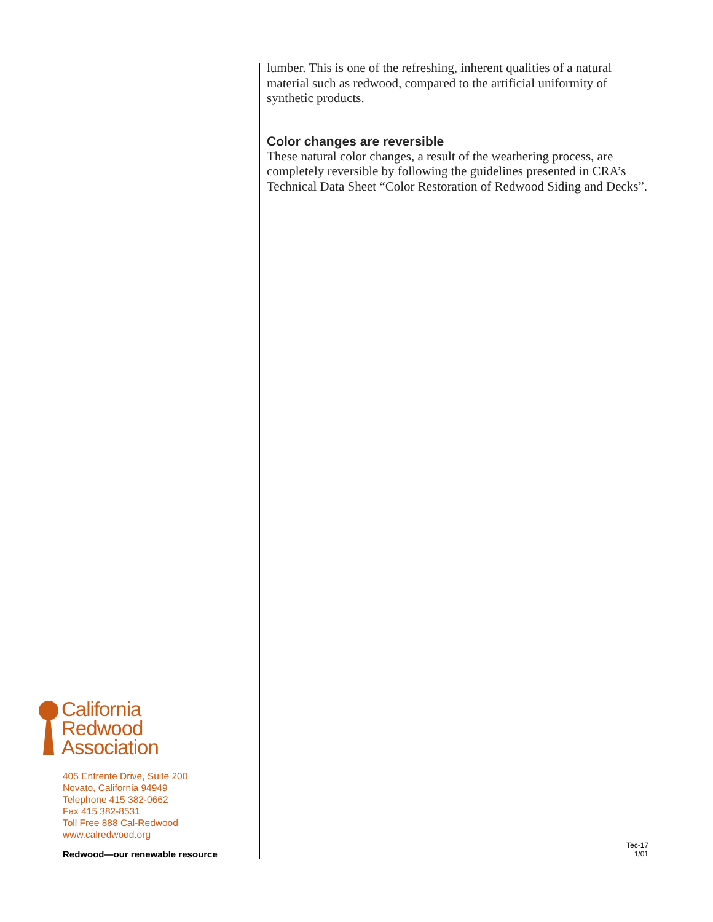California
Redwood
Association
405 Enfrente Drive, Suite 200
Novato, California 94949
Telephone 415 382-0662
Fax 415 382-8531
Toll Free 888 Cal-Redwood
www.calredwood.org
Redwood—our renewable resource
lumber. This is one of the refreshing, inherent qualities of a natural material such as redwood, compared to the artificial uniformity of synthetic products.
Color changes are reversible
These natural color changes, a result of the weathering process, are completely reversible by following the guidelines presented in CRA’s Technical Data Sheet “Color Restoration of Redwood Siding and Decks”.
Tec-17
1/01